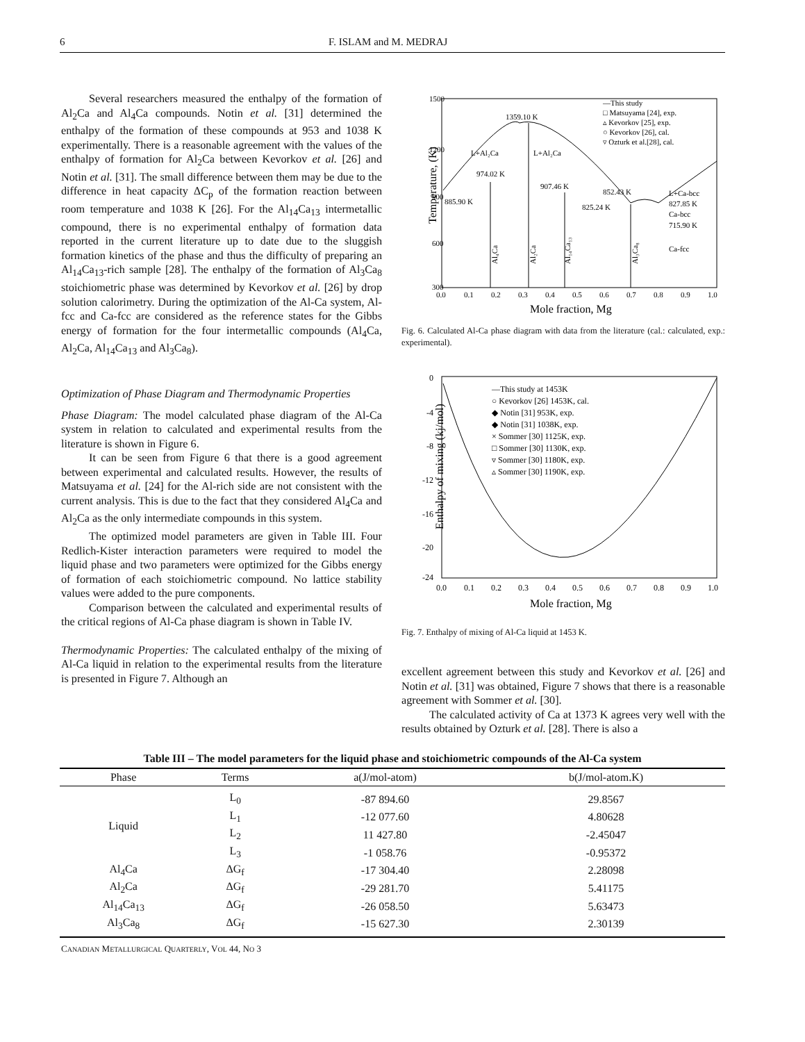6 F. ISLAM and M. MEDRAJ
Several researchers measured the enthalpy of the formation of Al<sub>2</sub>Ca and Al<sub>4</sub>Ca compounds. Notin et al. [31] determined the enthalpy of the formation of these compounds at 953 and 1038 K experimentally. There is a reasonable agreement with the values of the enthalpy of formation for Al<sub>2</sub>Ca between Kevorkov et al. [26] and Notin et al. [31]. The small difference between them may be due to the difference in heat capacity ΔC<sub>p</sub> of the formation reaction between room temperature and 1038 K [26]. For the Al<sub>14</sub>Ca<sub>13</sub> intermetallic compound, there is no experimental enthalpy of formation data reported in the current literature up to date due to the sluggish formation kinetics of the phase and thus the difficulty of preparing an Al<sub>14</sub>Ca<sub>13</sub>-rich sample [28]. The enthalpy of the formation of Al<sub>3</sub>Ca<sub>8</sub> stoichiometric phase was determined by Kevorkov et al. [26] by drop solution calorimetry. During the optimization of the Al-Ca system, Al-fcc and Ca-fcc are considered as the reference states for the Gibbs energy of formation for the four intermetallic compounds (Al<sub>4</sub>Ca, Al<sub>2</sub>Ca, Al<sub>14</sub>Ca<sub>13</sub> and Al<sub>3</sub>Ca<sub>8</sub>).
Optimization of Phase Diagram and Thermodynamic Properties
Phase Diagram: The model calculated phase diagram of the Al-Ca system in relation to calculated and experimental results from the literature is shown in Figure 6.
It can be seen from Figure 6 that there is a good agreement between experimental and calculated results. However, the results of Matsuyama et al. [24] for the Al-rich side are not consistent with the current analysis. This is due to the fact that they considered Al<sub>4</sub>Ca and Al<sub>2</sub>Ca as the only intermediate compounds in this system.
The optimized model parameters are given in Table III. Four Redlich-Kister interaction parameters were required to model the liquid phase and two parameters were optimized for the Gibbs energy of formation of each stoichiometric compound. No lattice stability values were added to the pure components.
Comparison between the calculated and experimental results of the critical regions of Al-Ca phase diagram is shown in Table IV.
Thermodynamic Properties: The calculated enthalpy of the mixing of Al-Ca liquid in relation to the experimental results from the literature is presented in Figure 7. Although an
1500
1200
900
600
300
Temperature, (K)
1359.10 K
L+Al₂Ca
L+Al₂Ca
974.02 K
907.46 K
852.43 K
L+Ca-bcc
885.90 K
825.24 K
827.85 K
Ca-bcc
715.90 K
Ca-fcc
—This study
□ Matsuyama [24], exp.
▵ Kevorkov [25], exp.
○ Kevorkov [26], cal.
▿ Ozturk et al.[28], cal.
Al₄Ca
Al₂Ca
Al₁₄Ca₁₃
Al₃Ca₈
0.0
0.1
0.2
0.3
0.4
0.5
0.6
0.7
0.8
0.9
1.0
Mole fraction, Mg
Fig. 6. Calculated Al-Ca phase diagram with data from the literature (cal.: calculated, exp.: experimental).
0
-4
-8
-12
-16
-20
-24
Enthalpy of mixing (kj/mol)
—This study at 1453K
○ Kevorkov [26] 1453K, cal.
◆ Notin [31] 953K, exp.
◆ Notin [31] 1038K, exp.
× Sommer [30] 1125K, exp.
□ Sommer [30] 1130K, exp.
▿ Sommer [30] 1180K, exp.
▵ Sommer [30] 1190K, exp.
0.0
0.1
0.2
0.3
0.4
0.5
0.6
0.7
0.8
0.9
1.0
Mole fraction, Mg
Fig. 7. Enthalpy of mixing of Al-Ca liquid at 1453 K.
excellent agreement between this study and Kevorkov et al. [26] and Notin et al. [31] was obtained, Figure 7 shows that there is a reasonable agreement with Sommer et al. [30].
The calculated activity of Ca at 1373 K agrees very well with the results obtained by Ozturk et al. [28]. There is also a
Table III – The model parameters for the liquid phase and stoichiometric compounds of the Al-Ca system
| Phase | Terms | a(J/mol-atom) | b(J/mol-atom.K) |
| --- | --- | --- | --- |
| Liquid | L<sub>0</sub> | -87 894.60 | 29.8567 |
| | L<sub>1</sub> | -12 077.60 | 4.80628 |
| | L<sub>2</sub> | 11 427.80 | -2.45047 |
| | L<sub>3</sub> | -1 058.76 | -0.95372 |
| Al<sub>4</sub>Ca | ΔG<sub>f</sub> | -17 304.40 | 2.28098 |
| Al<sub>2</sub>Ca | ΔG<sub>f</sub> | -29 281.70 | 5.41175 |
| Al<sub>14</sub>Ca<sub>13</sub> | ΔG<sub>f</sub> | -26 058.50 | 5.63473 |
| Al<sub>3</sub>Ca<sub>8</sub> | ΔG<sub>f</sub> | -15 627.30 | 2.30139 |
CANADIAN METALLURGICAL QUARTERLY, VOL 44, NO 3